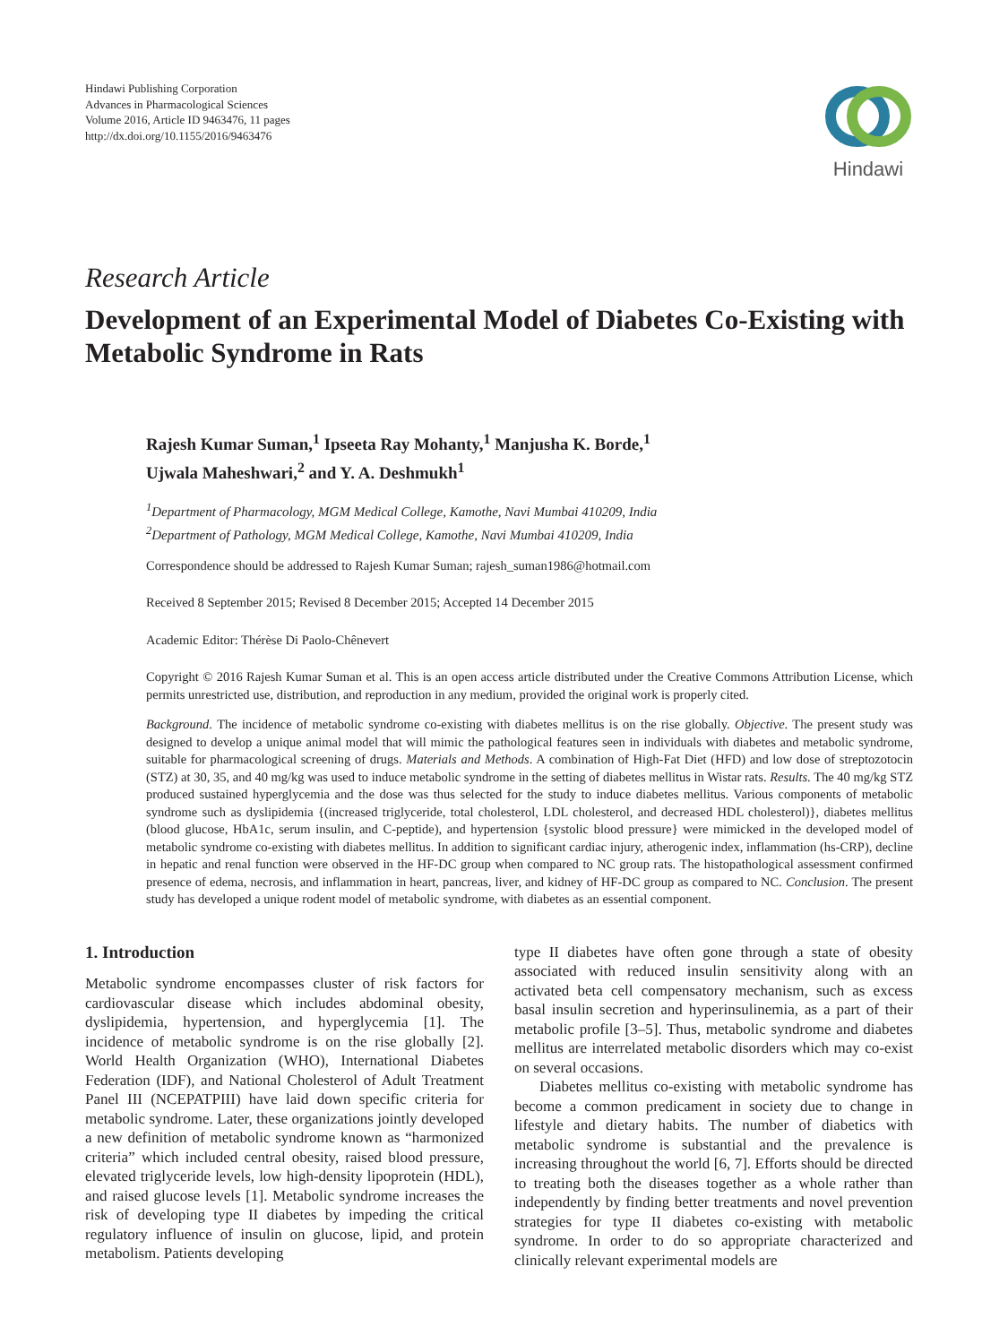Hindawi Publishing Corporation
Advances in Pharmacological Sciences
Volume 2016, Article ID 9463476, 11 pages
http://dx.doi.org/10.1155/2016/9463476
Hindawi
Research Article
Development of an Experimental Model of Diabetes Co-Existing with Metabolic Syndrome in Rats
Rajesh Kumar Suman,<sup>1</sup> Ipseeta Ray Mohanty,<sup>1</sup> Manjusha K. Borde,<sup>1</sup>
Ujwala Maheshwari,<sup>2</sup> and Y. A. Deshmukh<sup>1</sup>
<sup>1</sup> Department of Pharmacology, MGM Medical College, Kamothe, Navi Mumbai 410209, India
<sup>2</sup> Department of Pathology, MGM Medical College, Kamothe, Navi Mumbai 410209, India
Correspondence should be addressed to Rajesh Kumar Suman; rajesh_suman1986@hotmail.com
Received 8 September 2015; Revised 8 December 2015; Accepted 14 December 2015
Academic Editor: Thérèse Di Paolo-Chênevert
Copyright © 2016 Rajesh Kumar Suman et al. This is an open access article distributed under the Creative Commons Attribution License, which permits unrestricted use, distribution, and reproduction in any medium, provided the original work is properly cited.
Background. The incidence of metabolic syndrome co-existing with diabetes mellitus is on the rise globally. Objective. The present study was designed to develop a unique animal model that will mimic the pathological features seen in individuals with diabetes and metabolic syndrome, suitable for pharmacological screening of drugs. Materials and Methods. A combination of High-Fat Diet (HFD) and low dose of streptozotocin (STZ) at 30, 35, and 40 mg/kg was used to induce metabolic syndrome in the setting of diabetes mellitus in Wistar rats. Results. The 40 mg/kg STZ produced sustained hyperglycemia and the dose was thus selected for the study to induce diabetes mellitus. Various components of metabolic syndrome such as dyslipidemia {(increased triglyceride, total cholesterol, LDL cholesterol, and decreased HDL cholesterol)}, diabetes mellitus (blood glucose, HbA1c, serum insulin, and C-peptide), and hypertension {systolic blood pressure} were mimicked in the developed model of metabolic syndrome co-existing with diabetes mellitus. In addition to significant cardiac injury, atherogenic index, inflammation (hs-CRP), decline in hepatic and renal function were observed in the HF-DC group when compared to NC group rats. The histopathological assessment confirmed presence of edema, necrosis, and inflammation in heart, pancreas, liver, and kidney of HF-DC group as compared to NC. Conclusion. The present study has developed a unique rodent model of metabolic syndrome, with diabetes as an essential component.
1. Introduction
Metabolic syndrome encompasses cluster of risk factors for cardiovascular disease which includes abdominal obesity, dyslipidemia, hypertension, and hyperglycemia [1]. The incidence of metabolic syndrome is on the rise globally [2]. World Health Organization (WHO), International Diabetes Federation (IDF), and National Cholesterol of Adult Treatment Panel III (NCEPATPIII) have laid down specific criteria for metabolic syndrome. Later, these organizations jointly developed a new definition of metabolic syndrome known as “harmonized criteria” which included central obesity, raised blood pressure, elevated triglyceride levels, low high-density lipoprotein (HDL), and raised glucose levels [1]. Metabolic syndrome increases the risk of developing type II diabetes by impeding the critical regulatory influence of insulin on glucose, lipid, and protein metabolism. Patients developing
type II diabetes have often gone through a state of obesity associated with reduced insulin sensitivity along with an activated beta cell compensatory mechanism, such as excess basal insulin secretion and hyperinsulinemia, as a part of their metabolic profile [3–5]. Thus, metabolic syndrome and diabetes mellitus are interrelated metabolic disorders which may co-exist on several occasions.
Diabetes mellitus co-existing with metabolic syndrome has become a common predicament in society due to change in lifestyle and dietary habits. The number of diabetics with metabolic syndrome is substantial and the prevalence is increasing throughout the world [6, 7]. Efforts should be directed to treating both the diseases together as a whole rather than independently by finding better treatments and novel prevention strategies for type II diabetes co-existing with metabolic syndrome. In order to do so appropriate characterized and clinically relevant experimental models are